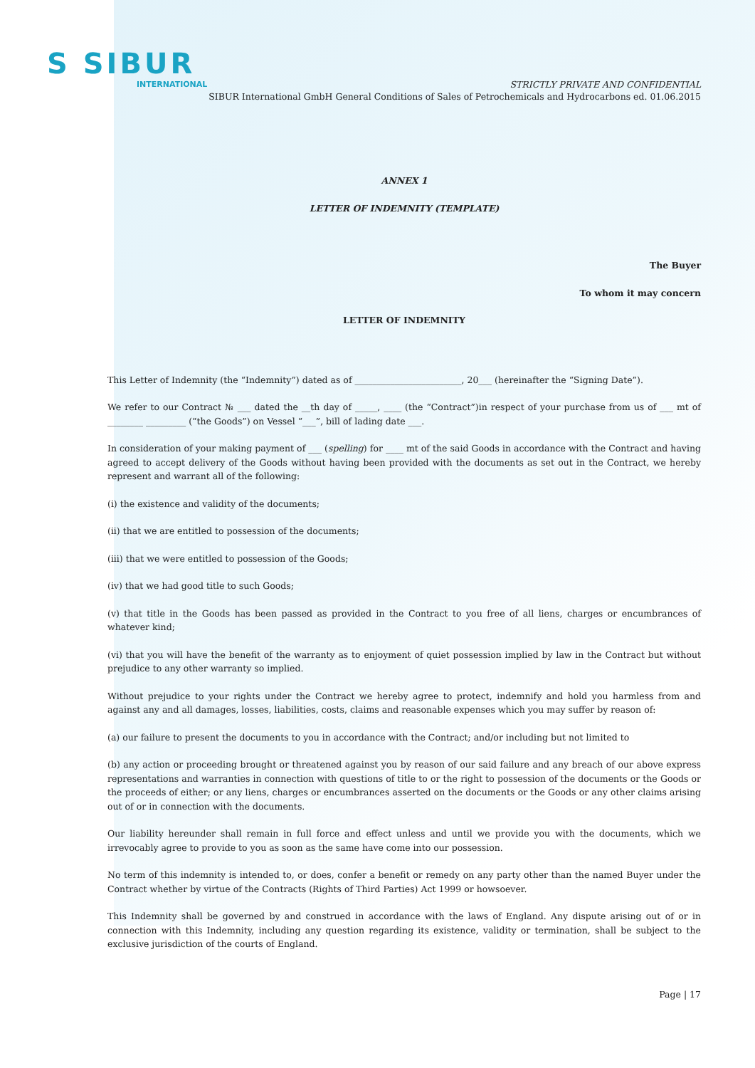S SIBUR
INTERNATIONAL
STRICTLY PRIVATE AND CONFIDENTIAL
SIBUR International GmbH General Conditions of Sales of Petrochemicals and Hydrocarbons ed. 01.06.2015
ANNEX 1
LETTER OF INDEMNITY (TEMPLATE)
The Buyer
To whom it may concern
LETTER OF INDEMNITY
This Letter of Indemnity (the “Indemnity”) dated as of ________________________, 20___ (hereinafter the “Signing Date”).
We refer to our Contract № ___ dated the __th day of _____, ____ (the “Contract”)in respect of your purchase from us of ___ mt of ________ _________ (“the Goods”) on Vessel “___”, bill of lading date ___.
In consideration of your making payment of ___ (spelling) for ____ mt of the said Goods in accordance with the Contract and having agreed to accept delivery of the Goods without having been provided with the documents as set out in the Contract, we hereby represent and warrant all of the following:
(i) the existence and validity of the documents;
(ii) that we are entitled to possession of the documents;
(iii) that we were entitled to possession of the Goods;
(iv) that we had good title to such Goods;
(v) that title in the Goods has been passed as provided in the Contract to you free of all liens, charges or encumbrances of whatever kind;
(vi) that you will have the benefit of the warranty as to enjoyment of quiet possession implied by law in the Contract but without prejudice to any other warranty so implied.
Without prejudice to your rights under the Contract we hereby agree to protect, indemnify and hold you harmless from and against any and all damages, losses, liabilities, costs, claims and reasonable expenses which you may suffer by reason of:
(a) our failure to present the documents to you in accordance with the Contract; and/or including but not limited to
(b) any action or proceeding brought or threatened against you by reason of our said failure and any breach of our above express representations and warranties in connection with questions of title to or the right to possession of the documents or the Goods or the proceeds of either; or any liens, charges or encumbrances asserted on the documents or the Goods or any other claims arising out of or in connection with the documents.
Our liability hereunder shall remain in full force and effect unless and until we provide you with the documents, which we irrevocably agree to provide to you as soon as the same have come into our possession.
No term of this indemnity is intended to, or does, confer a benefit or remedy on any party other than the named Buyer under the Contract whether by virtue of the Contracts (Rights of Third Parties) Act 1999 or howsoever.
This Indemnity shall be governed by and construed in accordance with the laws of England. Any dispute arising out of or in connection with this Indemnity, including any question regarding its existence, validity or termination, shall be subject to the exclusive jurisdiction of the courts of England.
Page | 17